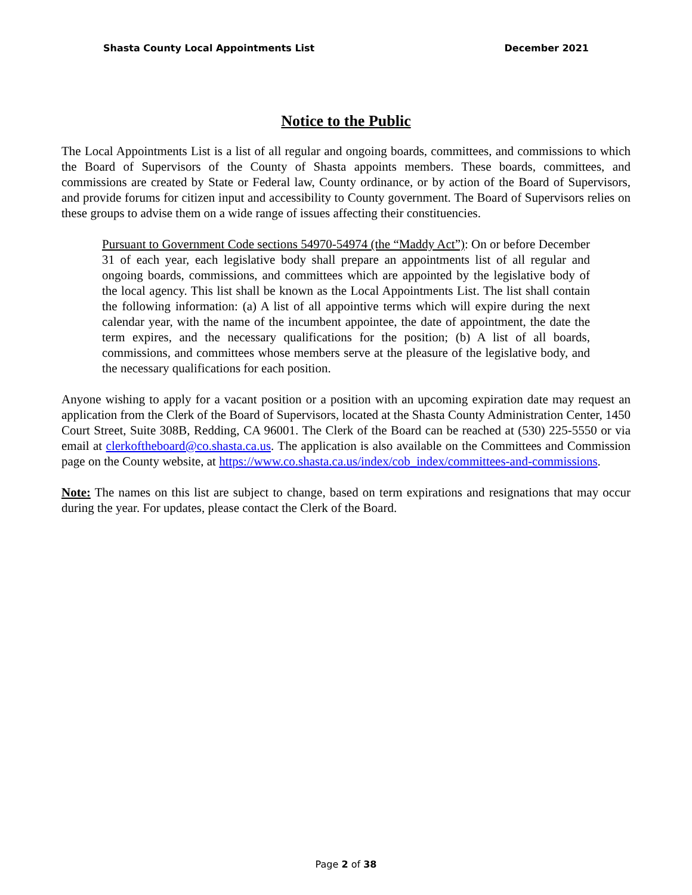Shasta County Local Appointments List December 2021
Notice to the Public
The Local Appointments List is a list of all regular and ongoing boards, committees, and commissions to which the Board of Supervisors of the County of Shasta appoints members. These boards, committees, and commissions are created by State or Federal law, County ordinance, or by action of the Board of Supervisors, and provide forums for citizen input and accessibility to County government. The Board of Supervisors relies on these groups to advise them on a wide range of issues affecting their constituencies.
Pursuant to Government Code sections 54970-54974 (the “Maddy Act”): On or before December 31 of each year, each legislative body shall prepare an appointments list of all regular and ongoing boards, commissions, and committees which are appointed by the legislative body of the local agency. This list shall be known as the Local Appointments List. The list shall contain the following information: (a) A list of all appointive terms which will expire during the next calendar year, with the name of the incumbent appointee, the date of appointment, the date the term expires, and the necessary qualifications for the position; (b) A list of all boards, commissions, and committees whose members serve at the pleasure of the legislative body, and the necessary qualifications for each position.
Anyone wishing to apply for a vacant position or a position with an upcoming expiration date may request an application from the Clerk of the Board of Supervisors, located at the Shasta County Administration Center, 1450 Court Street, Suite 308B, Redding, CA 96001. The Clerk of the Board can be reached at (530) 225-5550 or via email at clerkoftheboard@co.shasta.ca.us. The application is also available on the Committees and Commission page on the County website, at https://www.co.shasta.ca.us/index/cob_index/committees-and-commissions.
Note: The names on this list are subject to change, based on term expirations and resignations that may occur during the year. For updates, please contact the Clerk of the Board.
Page 2 of 38